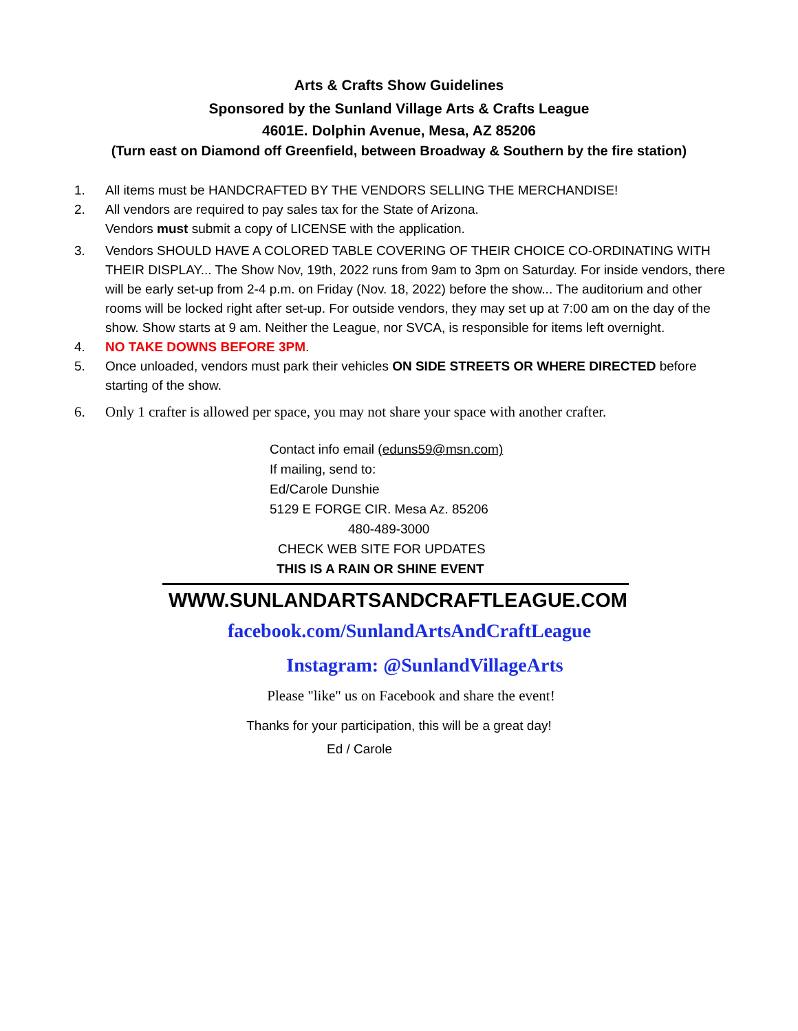Arts & Crafts Show Guidelines
Sponsored by the Sunland Village Arts & Crafts League
4601E. Dolphin Avenue, Mesa, AZ 85206
(Turn east on Diamond off Greenfield, between Broadway & Southern by the fire station)
1. All items must be HANDCRAFTED BY THE VENDORS SELLING THE MERCHANDISE!
2. All vendors are required to pay sales tax for the State of Arizona.
Vendors must submit a copy of LICENSE with the application.
3. Vendors SHOULD HAVE A COLORED TABLE COVERING OF THEIR CHOICE CO-ORDINATING WITH THEIR DISPLAY... The Show Nov, 19th, 2022 runs from 9am to 3pm on Saturday. For inside vendors, there will be early set-up from 2-4 p.m. on Friday (Nov. 18, 2022) before the show... The auditorium and other rooms will be locked right after set-up. For outside vendors, they may set up at 7:00 am on the day of the show. Show starts at 9 am. Neither the League, nor SVCA, is responsible for items left overnight.
4. NO TAKE DOWNS BEFORE 3PM.
5. Once unloaded, vendors must park their vehicles ON SIDE STREETS OR WHERE DIRECTED before starting of the show.
6. Only 1 crafter is allowed per space, you may not share your space with another crafter.
Contact info email (eduns59@msn.com)
If mailing, send to:
Ed/Carole Dunshie
5129 E FORGE CIR. Mesa Az. 85206
480-489-3000
CHECK WEB SITE FOR UPDATES
THIS IS A RAIN OR SHINE EVENT
WWW.SUNLANDARTSANDCRAFTLEAGUE.COM
facebook.com/SunlandArtsAndCraftLeague
Instagram: @SunlandVillageArts
Please "like" us on Facebook and share the event!
Thanks for your participation, this will be a great day!
Ed / Carole